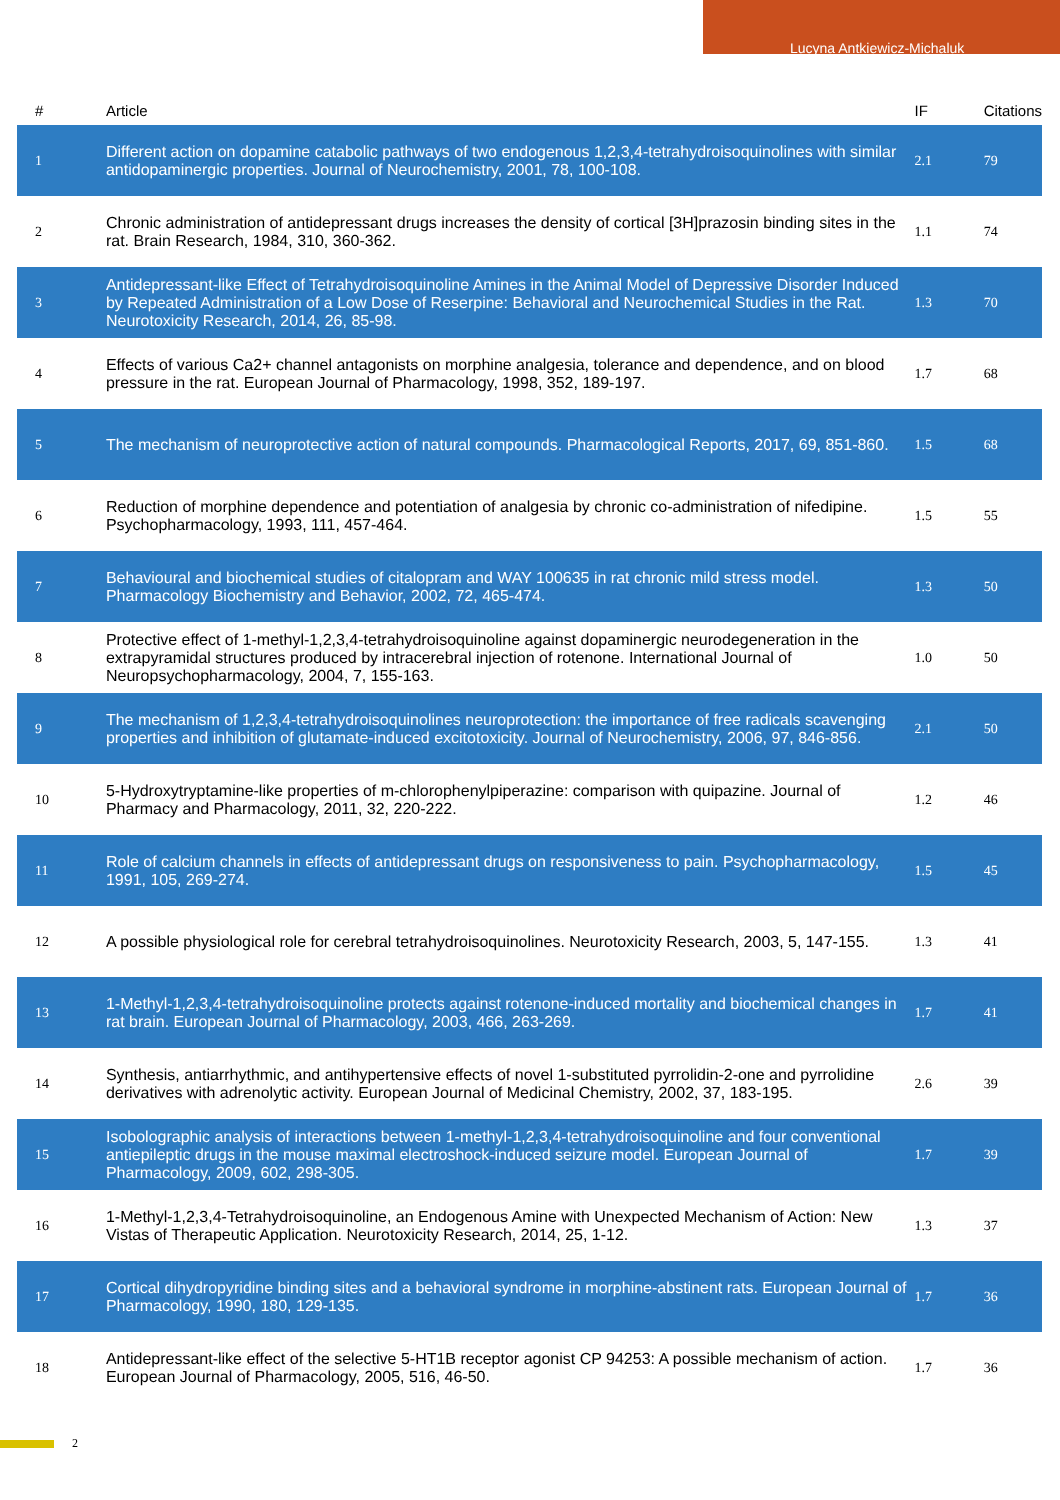Lucyna Antkiewicz-Michaluk
| # | Article | IF | Citations |
| --- | --- | --- | --- |
| 1 | Different action on dopamine catabolic pathways of two endogenous 1,2,3,4-tetrahydroisoquinolines with similar antidopaminergic properties. Journal of Neurochemistry, 2001, 78, 100-108. | 2.1 | 79 |
| 2 | Chronic administration of antidepressant drugs increases the density of cortical [3H]prazosin binding sites in the rat. Brain Research, 1984, 310, 360-362. | 1.1 | 74 |
| 3 | Antidepressant-like Effect of Tetrahydroisoquinoline Amines in the Animal Model of Depressive Disorder Induced by Repeated Administration of a Low Dose of Reserpine: Behavioral and Neurochemical Studies in the Rat. Neurotoxicity Research, 2014, 26, 85-98. | 1.3 | 70 |
| 4 | Effects of various Ca2+ channel antagonists on morphine analgesia, tolerance and dependence, and on blood pressure in the rat. European Journal of Pharmacology, 1998, 352, 189-197. | 1.7 | 68 |
| 5 | The mechanism of neuroprotective action of natural compounds. Pharmacological Reports, 2017, 69, 851-860. | 1.5 | 68 |
| 6 | Reduction of morphine dependence and potentiation of analgesia by chronic co-administration of nifedipine. Psychopharmacology, 1993, 111, 457-464. | 1.5 | 55 |
| 7 | Behavioural and biochemical studies of citalopram and WAY 100635 in rat chronic mild stress model. Pharmacology Biochemistry and Behavior, 2002, 72, 465-474. | 1.3 | 50 |
| 8 | Protective effect of 1-methyl-1,2,3,4-tetrahydroisoquinoline against dopaminergic neurodegeneration in the extrapyramidal structures produced by intracerebral injection of rotenone. International Journal of Neuropsychopharmacology, 2004, 7, 155-163. | 1.0 | 50 |
| 9 | The mechanism of 1,2,3,4-tetrahydroisoquinolines neuroprotection: the importance of free radicals scavenging properties and inhibition of glutamate-induced excitotoxicity. Journal of Neurochemistry, 2006, 97, 846-856. | 2.1 | 50 |
| 10 | 5-Hydroxytryptamine-like properties of m-chlorophenylpiperazine: comparison with quipazine. Journal of Pharmacy and Pharmacology, 2011, 32, 220-222. | 1.2 | 46 |
| 11 | Role of calcium channels in effects of antidepressant drugs on responsiveness to pain. Psychopharmacology, 1991, 105, 269-274. | 1.5 | 45 |
| 12 | A possible physiological role for cerebral tetrahydroisoquinolines. Neurotoxicity Research, 2003, 5, 147-155. | 1.3 | 41 |
| 13 | 1-Methyl-1,2,3,4-tetrahydroisoquinoline protects against rotenone-induced mortality and biochemical changes in rat brain. European Journal of Pharmacology, 2003, 466, 263-269. | 1.7 | 41 |
| 14 | Synthesis, antiarrhythmic, and antihypertensive effects of novel 1-substituted pyrrolidin-2-one and pyrrolidine derivatives with adrenolytic activity. European Journal of Medicinal Chemistry, 2002, 37, 183-195. | 2.6 | 39 |
| 15 | Isobolographic analysis of interactions between 1-methyl-1,2,3,4-tetrahydroisoquinoline and four conventional antiepileptic drugs in the mouse maximal electroshock-induced seizure model. European Journal of Pharmacology, 2009, 602, 298-305. | 1.7 | 39 |
| 16 | 1-Methyl-1,2,3,4-Tetrahydroisoquinoline, an Endogenous Amine with Unexpected Mechanism of Action: New Vistas of Therapeutic Application. Neurotoxicity Research, 2014, 25, 1-12. | 1.3 | 37 |
| 17 | Cortical dihydropyridine binding sites and a behavioral syndrome in morphine-abstinent rats. European Journal of Pharmacology, 1990, 180, 129-135. | 1.7 | 36 |
| 18 | Antidepressant-like effect of the selective 5-HT1B receptor agonist CP 94253: A possible mechanism of action. European Journal of Pharmacology, 2005, 516, 46-50. | 1.7 | 36 |
2